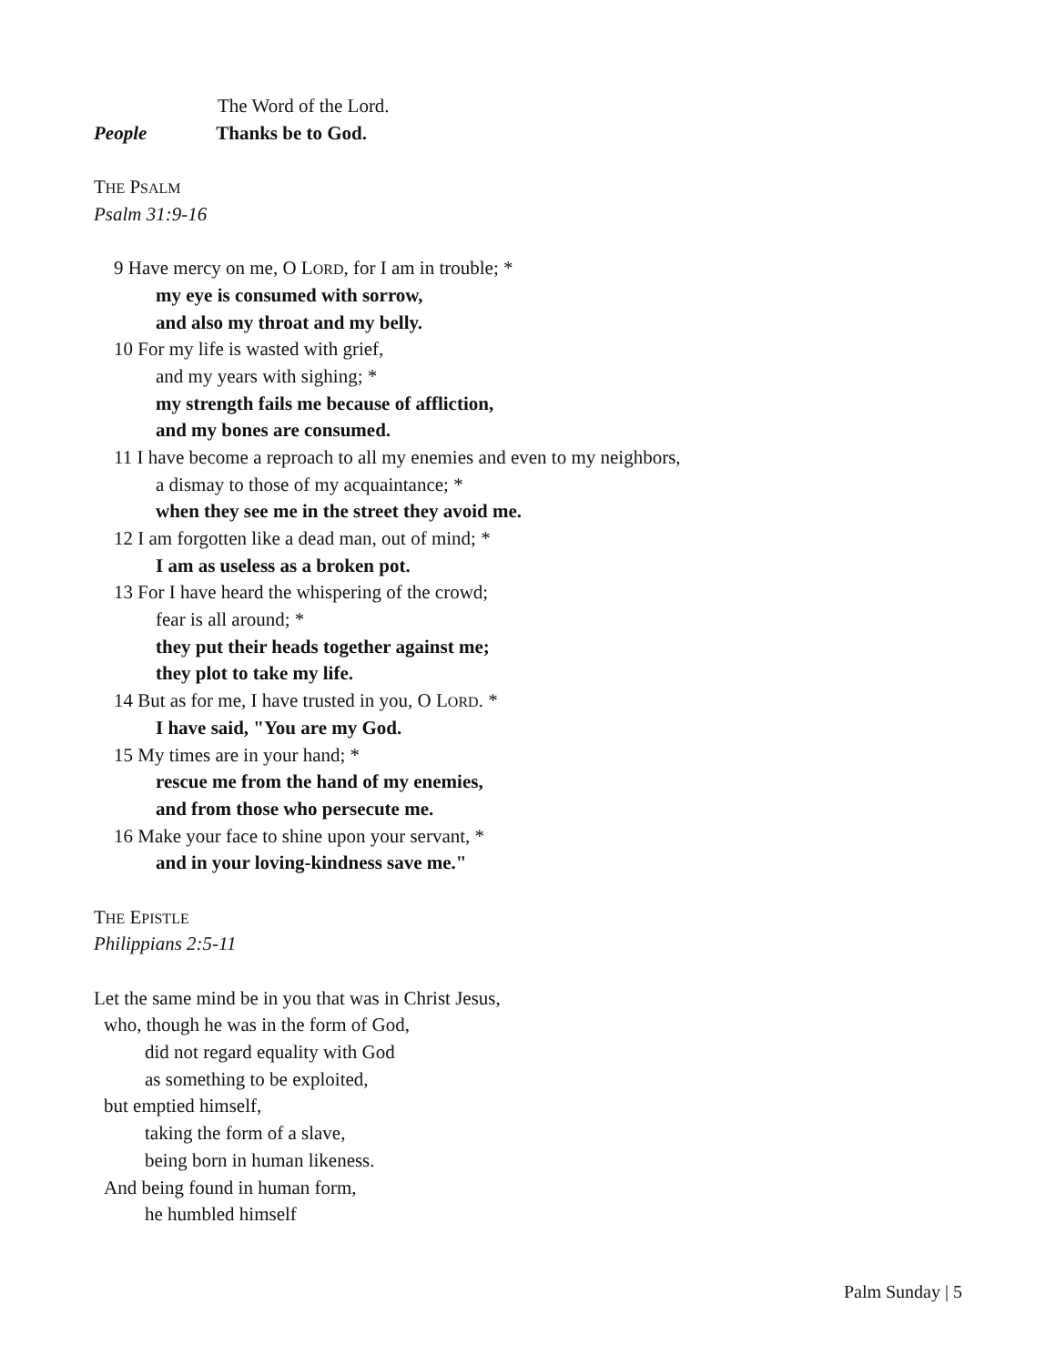The Word of the Lord.
People Thanks be to God.
THE PSALM
Psalm 31:9-16
9 Have mercy on me, O LORD, for I am in trouble; *
my eye is consumed with sorrow,
and also my throat and my belly.
10 For my life is wasted with grief,
and my years with sighing; *
my strength fails me because of affliction,
and my bones are consumed.
11 I have become a reproach to all my enemies and even to my neighbors,
a dismay to those of my acquaintance; *
when they see me in the street they avoid me.
12 I am forgotten like a dead man, out of mind; *
I am as useless as a broken pot.
13 For I have heard the whispering of the crowd;
fear is all around; *
they put their heads together against me;
they plot to take my life.
14 But as for me, I have trusted in you, O LORD. *
I have said, "You are my God.
15 My times are in your hand; *
rescue me from the hand of my enemies,
and from those who persecute me.
16 Make your face to shine upon your servant, *
and in your loving-kindness save me."
THE EPISTLE
Philippians 2:5-11
Let the same mind be in you that was in Christ Jesus,
who, though he was in the form of God,
did not regard equality with God
as something to be exploited,
but emptied himself,
taking the form of a slave,
being born in human likeness.
And being found in human form,
he humbled himself
Palm Sunday | 5